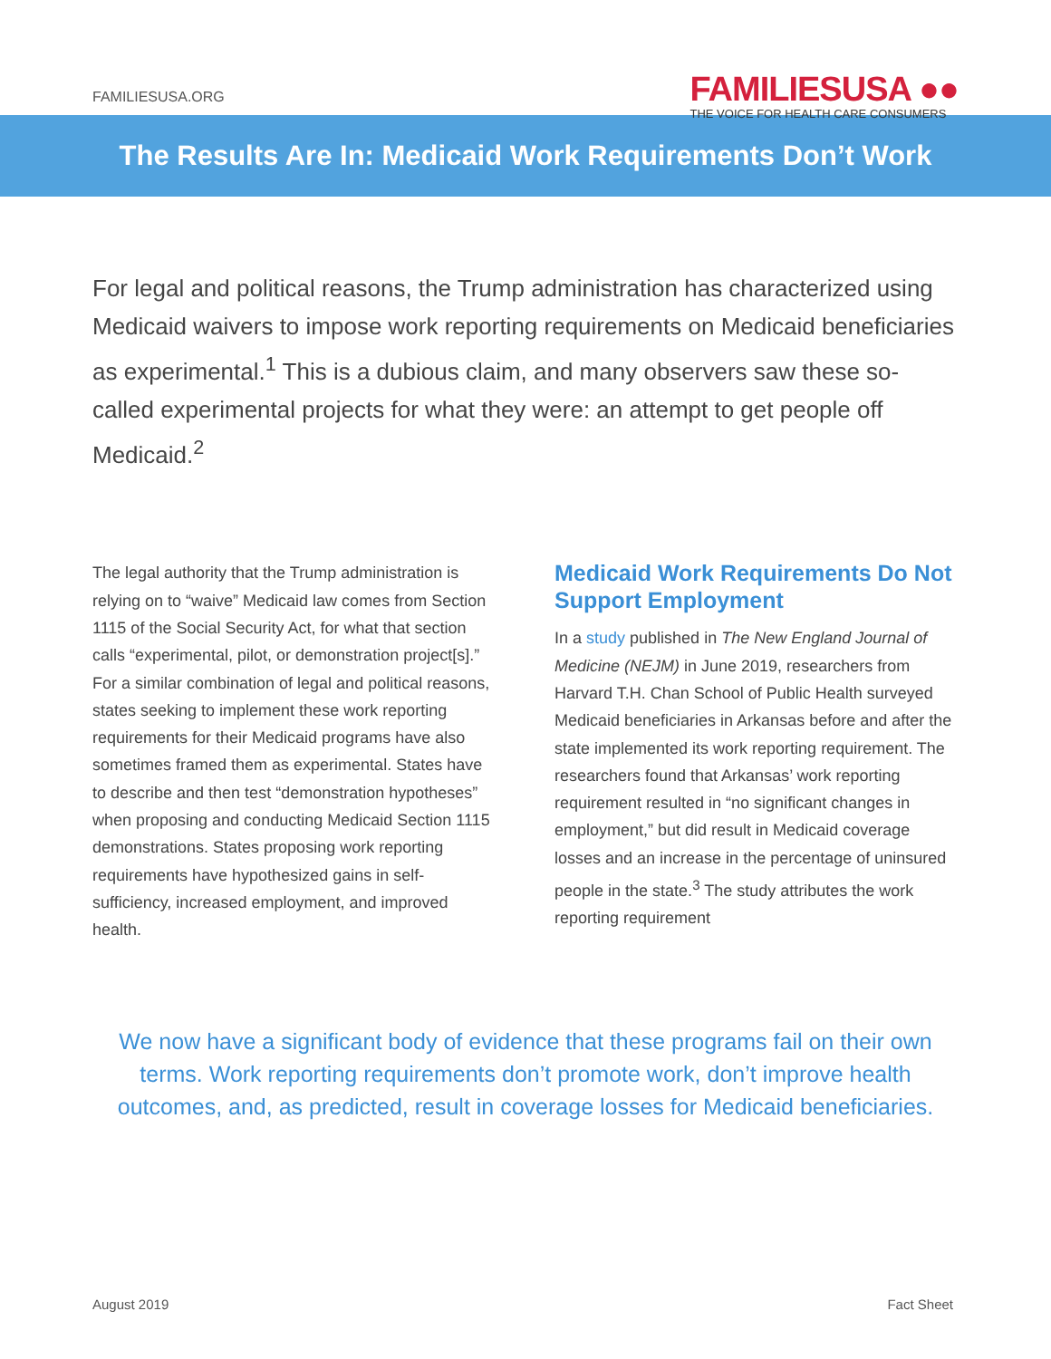FAMILIESUSA.ORG
FAMILIESUSA ●●
THE VOICE FOR HEALTH CARE CONSUMERS
The Results Are In: Medicaid Work Requirements Don’t Work
For legal and political reasons, the Trump administration has characterized using Medicaid waivers to impose work reporting requirements on Medicaid beneficiaries as experimental.<sup>1</sup> This is a dubious claim, and many observers saw these so-called experimental projects for what they were: an attempt to get people off Medicaid.<sup>2</sup>
The legal authority that the Trump administration is relying on to “waive” Medicaid law comes from Section 1115 of the Social Security Act, for what that section calls “experimental, pilot, or demonstration project[s].” For a similar combination of legal and political reasons, states seeking to implement these work reporting requirements for their Medicaid programs have also sometimes framed them as experimental. States have to describe and then test “demonstration hypotheses” when proposing and conducting Medicaid Section 1115 demonstrations. States proposing work reporting requirements have hypothesized gains in self-sufficiency, increased employment, and improved health.
Medicaid Work Requirements Do Not Support Employment
In a study published in The New England Journal of Medicine (NEJM) in June 2019, researchers from Harvard T.H. Chan School of Public Health surveyed Medicaid beneficiaries in Arkansas before and after the state implemented its work reporting requirement. The researchers found that Arkansas’ work reporting requirement resulted in “no significant changes in employment,” but did result in Medicaid coverage losses and an increase in the percentage of uninsured people in the state.<sup>3</sup> The study attributes the work reporting requirement
We now have a significant body of evidence that these programs fail on their own terms. Work reporting requirements don’t promote work, don’t improve health outcomes, and, as predicted, result in coverage losses for Medicaid beneficiaries.
August 2019 Fact Sheet